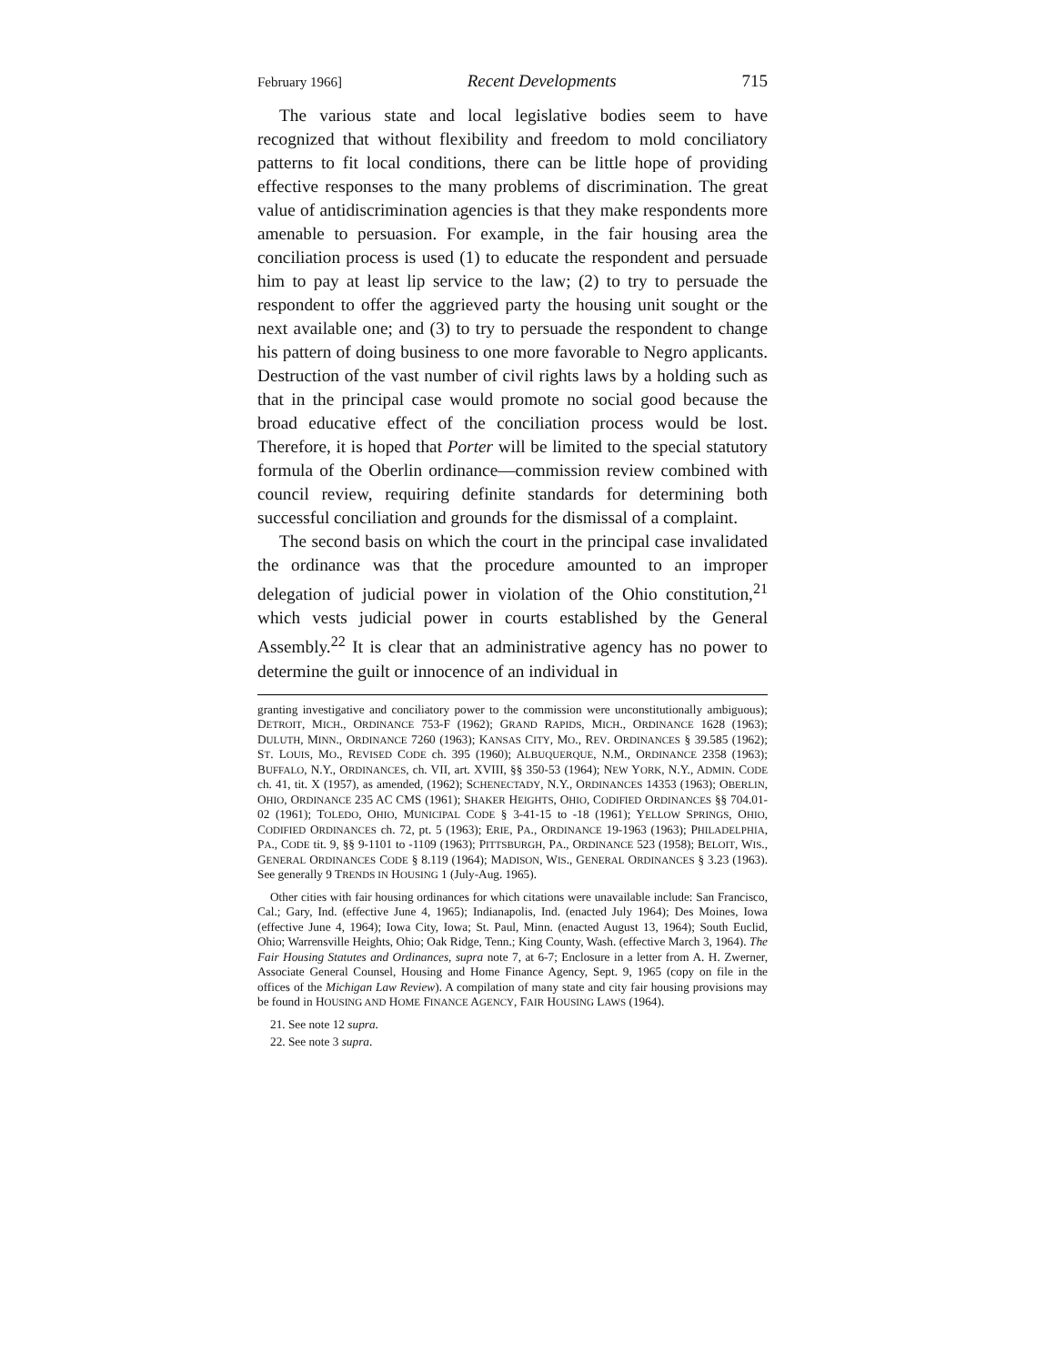February 1966] Recent Developments 715
The various state and local legislative bodies seem to have recognized that without flexibility and freedom to mold conciliatory patterns to fit local conditions, there can be little hope of providing effective responses to the many problems of discrimination. The great value of antidiscrimination agencies is that they make respondents more amenable to persuasion. For example, in the fair housing area the conciliation process is used (1) to educate the respondent and persuade him to pay at least lip service to the law; (2) to try to persuade the respondent to offer the aggrieved party the housing unit sought or the next available one; and (3) to try to persuade the respondent to change his pattern of doing business to one more favorable to Negro applicants. Destruction of the vast number of civil rights laws by a holding such as that in the principal case would promote no social good because the broad educative effect of the conciliation process would be lost. Therefore, it is hoped that Porter will be limited to the special statutory formula of the Oberlin ordinance—commission review combined with council review, requiring definite standards for determining both successful conciliation and grounds for the dismissal of a complaint.
The second basis on which the court in the principal case invalidated the ordinance was that the procedure amounted to an improper delegation of judicial power in violation of the Ohio constitution,<sup>21</sup> which vests judicial power in courts established by the General Assembly.<sup>22</sup> It is clear that an administrative agency has no power to determine the guilt or innocence of an individual in
granting investigative and conciliatory power to the commission were unconstitutionally ambiguous); DETROIT, MICH., ORDINANCE 753-F (1962); GRAND RAPIDS, MICH., ORDINANCE 1628 (1963); DULUTH, MINN., ORDINANCE 7260 (1963); KANSAS CITY, MO., REV. ORDINANCES § 39.585 (1962); ST. LOUIS, MO., REVISED CODE ch. 395 (1960); ALBUQUERQUE, N.M., ORDINANCE 2358 (1963); BUFFALO, N.Y., ORDINANCES, ch. VII, art. XVIII, §§ 350-53 (1964); NEW YORK, N.Y., ADMIN. CODE ch. 41, tit. X (1957), as amended, (1962); SCHENECTADY, N.Y., ORDINANCES 14353 (1963); OBERLIN, OHIO, ORDINANCE 235 AC CMS (1961); SHAKER HEIGHTS, OHIO, CODIFIED ORDINANCES §§ 704.01-02 (1961); TOLEDO, OHIO, MUNICIPAL CODE § 3-41-15 to -18 (1961); YELLOW SPRINGS, OHIO, CODIFIED ORDINANCES ch. 72, pt. 5 (1963); ERIE, PA., ORDINANCE 19-1963 (1963); PHILADELPHIA, PA., CODE tit. 9, §§ 9-1101 to -1109 (1963); PITTSBURGH, PA., ORDINANCE 523 (1958); BELOIT, WIS., GENERAL ORDINANCES CODE § 8.119 (1964); MADISON, WIS., GENERAL ORDINANCES § 3.23 (1963). See generally 9 TRENDS IN HOUSING 1 (July-Aug. 1965).
Other cities with fair housing ordinances for which citations were unavailable include: San Francisco, Cal.; Gary, Ind. (effective June 4, 1965); Indianapolis, Ind. (enacted July 1964); Des Moines, Iowa (effective June 4, 1964); Iowa City, Iowa; St. Paul, Minn. (enacted August 13, 1964); South Euclid, Ohio; Warrensville Heights, Ohio; Oak Ridge, Tenn.; King County, Wash. (effective March 3, 1964). The Fair Housing Statutes and Ordinances, supra note 7, at 6-7; Enclosure in a letter from A. H. Zwerner, Associate General Counsel, Housing and Home Finance Agency, Sept. 9, 1965 (copy on file in the offices of the Michigan Law Review). A compilation of many state and city fair housing provisions may be found in HOUSING AND HOME FINANCE AGENCY, FAIR HOUSING LAWS (1964).
21. See note 12 supra.
22. See note 3 supra.